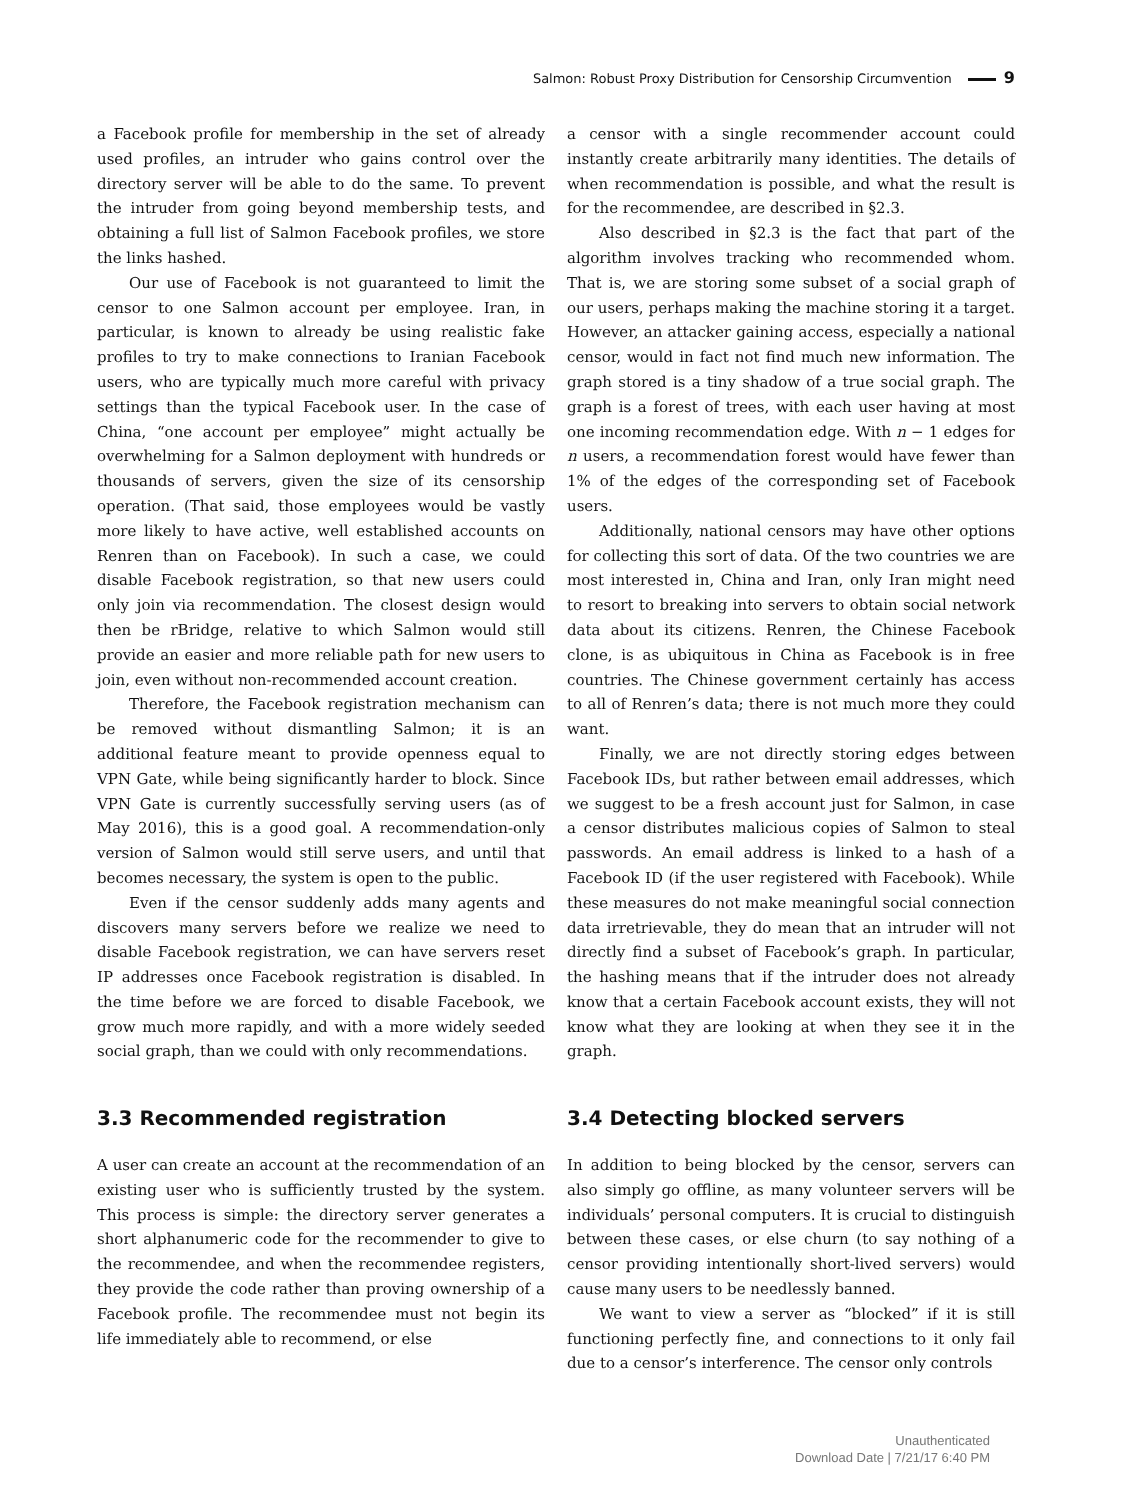Salmon: Robust Proxy Distribution for Censorship Circumvention 9
a Facebook profile for membership in the set of already used profiles, an intruder who gains control over the directory server will be able to do the same. To prevent the intruder from going beyond membership tests, and obtaining a full list of Salmon Facebook profiles, we store the links hashed.
Our use of Facebook is not guaranteed to limit the censor to one Salmon account per employee. Iran, in particular, is known to already be using realistic fake profiles to try to make connections to Iranian Facebook users, who are typically much more careful with privacy settings than the typical Facebook user. In the case of China, “one account per employee” might actually be overwhelming for a Salmon deployment with hundreds or thousands of servers, given the size of its censorship operation. (That said, those employees would be vastly more likely to have active, well established accounts on Renren than on Facebook). In such a case, we could disable Facebook registration, so that new users could only join via recommendation. The closest design would then be rBridge, relative to which Salmon would still provide an easier and more reliable path for new users to join, even without non-recommended account creation.
Therefore, the Facebook registration mechanism can be removed without dismantling Salmon; it is an additional feature meant to provide openness equal to VPN Gate, while being significantly harder to block. Since VPN Gate is currently successfully serving users (as of May 2016), this is a good goal. A recommendation-only version of Salmon would still serve users, and until that becomes necessary, the system is open to the public.
Even if the censor suddenly adds many agents and discovers many servers before we realize we need to disable Facebook registration, we can have servers reset IP addresses once Facebook registration is disabled. In the time before we are forced to disable Facebook, we grow much more rapidly, and with a more widely seeded social graph, than we could with only recommendations.
3.3 Recommended registration
A user can create an account at the recommendation of an existing user who is sufficiently trusted by the system. This process is simple: the directory server generates a short alphanumeric code for the recommender to give to the recommendee, and when the recommendee registers, they provide the code rather than proving ownership of a Facebook profile. The recommendee must not begin its life immediately able to recommend, or else
a censor with a single recommender account could instantly create arbitrarily many identities. The details of when recommendation is possible, and what the result is for the recommendee, are described in §2.3.
Also described in §2.3 is the fact that part of the algorithm involves tracking who recommended whom. That is, we are storing some subset of a social graph of our users, perhaps making the machine storing it a target. However, an attacker gaining access, especially a national censor, would in fact not find much new information. The graph stored is a tiny shadow of a true social graph. The graph is a forest of trees, with each user having at most one incoming recommendation edge. With n − 1 edges for n users, a recommendation forest would have fewer than 1% of the edges of the corresponding set of Facebook users.
Additionally, national censors may have other options for collecting this sort of data. Of the two countries we are most interested in, China and Iran, only Iran might need to resort to breaking into servers to obtain social network data about its citizens. Renren, the Chinese Facebook clone, is as ubiquitous in China as Facebook is in free countries. The Chinese government certainly has access to all of Renren’s data; there is not much more they could want.
Finally, we are not directly storing edges between Facebook IDs, but rather between email addresses, which we suggest to be a fresh account just for Salmon, in case a censor distributes malicious copies of Salmon to steal passwords. An email address is linked to a hash of a Facebook ID (if the user registered with Facebook). While these measures do not make meaningful social connection data irretrievable, they do mean that an intruder will not directly find a subset of Facebook’s graph. In particular, the hashing means that if the intruder does not already know that a certain Facebook account exists, they will not know what they are looking at when they see it in the graph.
3.4 Detecting blocked servers
In addition to being blocked by the censor, servers can also simply go offline, as many volunteer servers will be individuals’ personal computers. It is crucial to distinguish between these cases, or else churn (to say nothing of a censor providing intentionally short-lived servers) would cause many users to be needlessly banned.
We want to view a server as “blocked” if it is still functioning perfectly fine, and connections to it only fail due to a censor’s interference. The censor only controls
Unauthenticated
Download Date | 7/21/17 6:40 PM